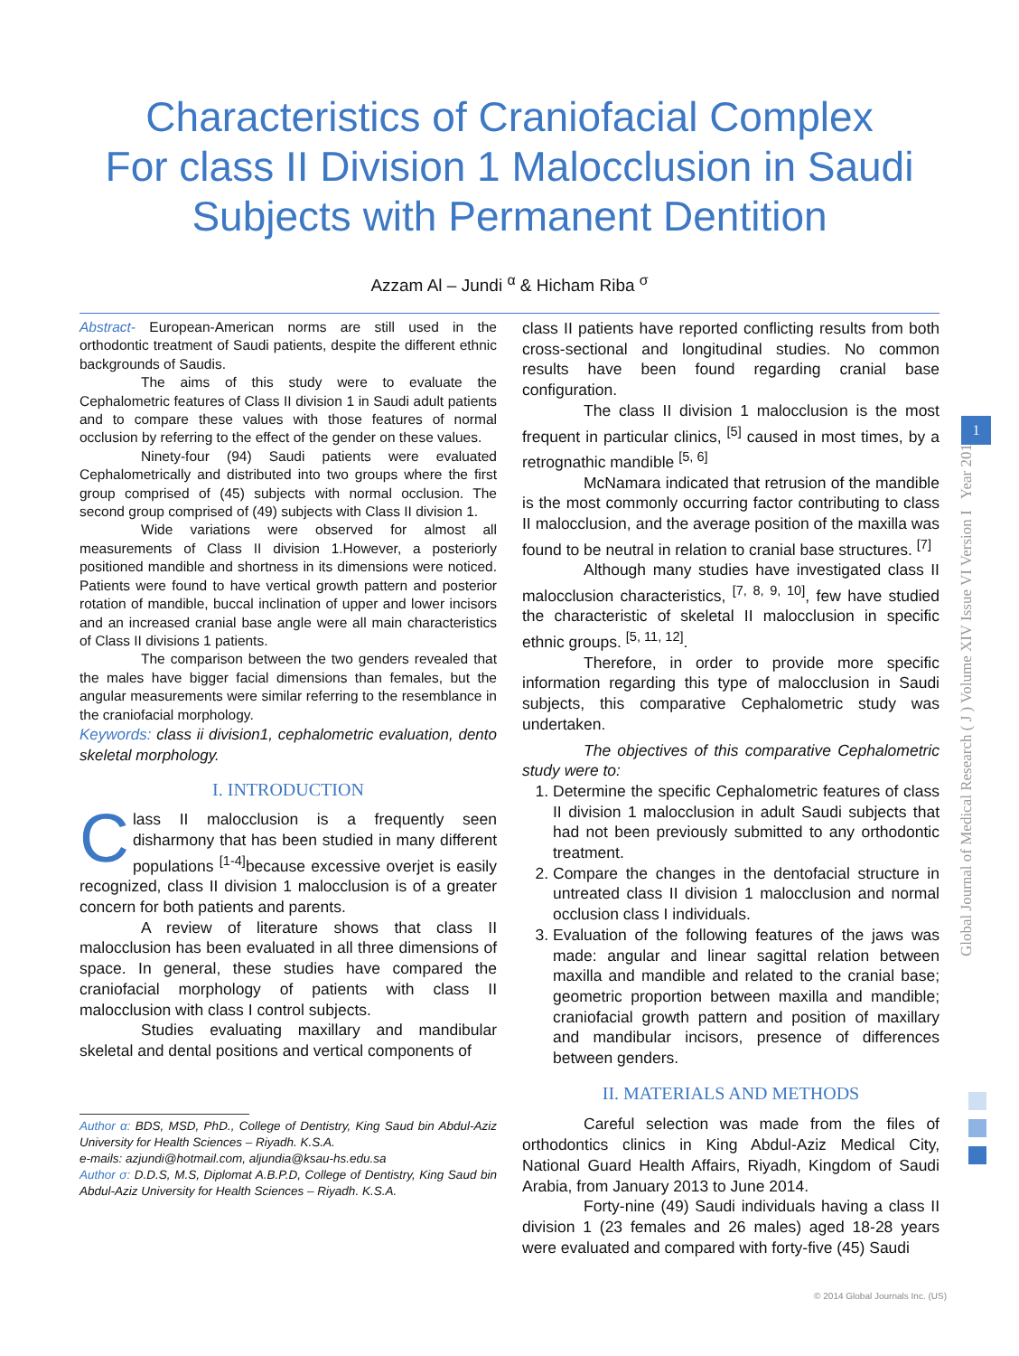Characteristics of Craniofacial Complex
For class II Division 1 Malocclusion in Saudi
Subjects with Permanent Dentition
Azzam Al – Jundi <sup>α</sup> & Hicham Riba <sup>σ</sup>
Abstract- European-American norms are still used in the orthodontic treatment of Saudi patients, despite the different ethnic backgrounds of Saudis.
The aims of this study were to evaluate the Cephalometric features of Class II division 1 in Saudi adult patients and to compare these values with those features of normal occlusion by referring to the effect of the gender on these values.
Ninety-four (94) Saudi patients were evaluated Cephalometrically and distributed into two groups where the first group comprised of (45) subjects with normal occlusion. The second group comprised of (49) subjects with Class II division 1.
Wide variations were observed for almost all measurements of Class II division 1.However, a posteriorly positioned mandible and shortness in its dimensions were noticed. Patients were found to have vertical growth pattern and posterior rotation of mandible, buccal inclination of upper and lower incisors and an increased cranial base angle were all main characteristics of Class II divisions 1 patients.
The comparison between the two genders revealed that the males have bigger facial dimensions than females, but the angular measurements were similar referring to the resemblance in the craniofacial morphology.
Keywords: class ii division1, cephalometric evaluation, dento skeletal morphology.
I. INTRODUCTION
Class II malocclusion is a frequently seen disharmony that has been studied in many different populations <sup>[1-4]</sup>because excessive overjet is easily recognized, class II division 1 malocclusion is of a greater concern for both patients and parents.
A review of literature shows that class II malocclusion has been evaluated in all three dimensions of space. In general, these studies have compared the craniofacial morphology of patients with class II malocclusion with class I control subjects.
Studies evaluating maxillary and mandibular skeletal and dental positions and vertical components of
Author α: BDS, MSD, PhD., College of Dentistry, King Saud bin Abdul-Aziz University for Health Sciences – Riyadh. K.S.A.
e-mails: azjundi@hotmail.com, aljundia@ksau-hs.edu.sa
Author σ: D.D.S, M.S, Diplomat A.B.P.D, College of Dentistry, King Saud bin Abdul-Aziz University for Health Sciences – Riyadh. K.S.A.
class II patients have reported conflicting results from both cross-sectional and longitudinal studies. No common results have been found regarding cranial base configuration.
The class II division 1 malocclusion is the most frequent in particular clinics, <sup>[5]</sup> caused in most times, by a retrognathic mandible <sup>[5, 6]</sup>
McNamara indicated that retrusion of the mandible is the most commonly occurring factor contributing to class II malocclusion, and the average position of the maxilla was found to be neutral in relation to cranial base structures. <sup>[7]</sup>
Although many studies have investigated class II malocclusion characteristics, <sup>[7, 8, 9, 10]</sup>, few have studied the characteristic of skeletal II malocclusion in specific ethnic groups. <sup>[5, 11, 12]</sup>.
Therefore, in order to provide more specific information regarding this type of malocclusion in Saudi subjects, this comparative Cephalometric study was undertaken.
The objectives of this comparative Cephalometric study were to:
1. Determine the specific Cephalometric features of class II division 1 malocclusion in adult Saudi subjects that had not been previously submitted to any orthodontic treatment.
2. Compare the changes in the dentofacial structure in untreated class II division 1 malocclusion and normal occlusion class I individuals.
3. Evaluation of the following features of the jaws was made: angular and linear sagittal relation between maxilla and mandible and related to the cranial base; geometric proportion between maxilla and mandible; craniofacial growth pattern and position of maxillary and mandibular incisors, presence of differences between genders.
II. MATERIALS AND METHODS
Careful selection was made from the files of orthodontics clinics in King Abdul-Aziz Medical City, National Guard Health Affairs, Riyadh, Kingdom of Saudi Arabia, from January 2013 to June 2014.
Forty-nine (49) Saudi individuals having a class II division 1 (23 females and 26 males) aged 18-28 years were evaluated and compared with forty-five (45) Saudi
Global Journal of Medical Research ( J ) Volume XIV Issue VI Version I Year 2014
1
© 2014 Global Journals Inc. (US)